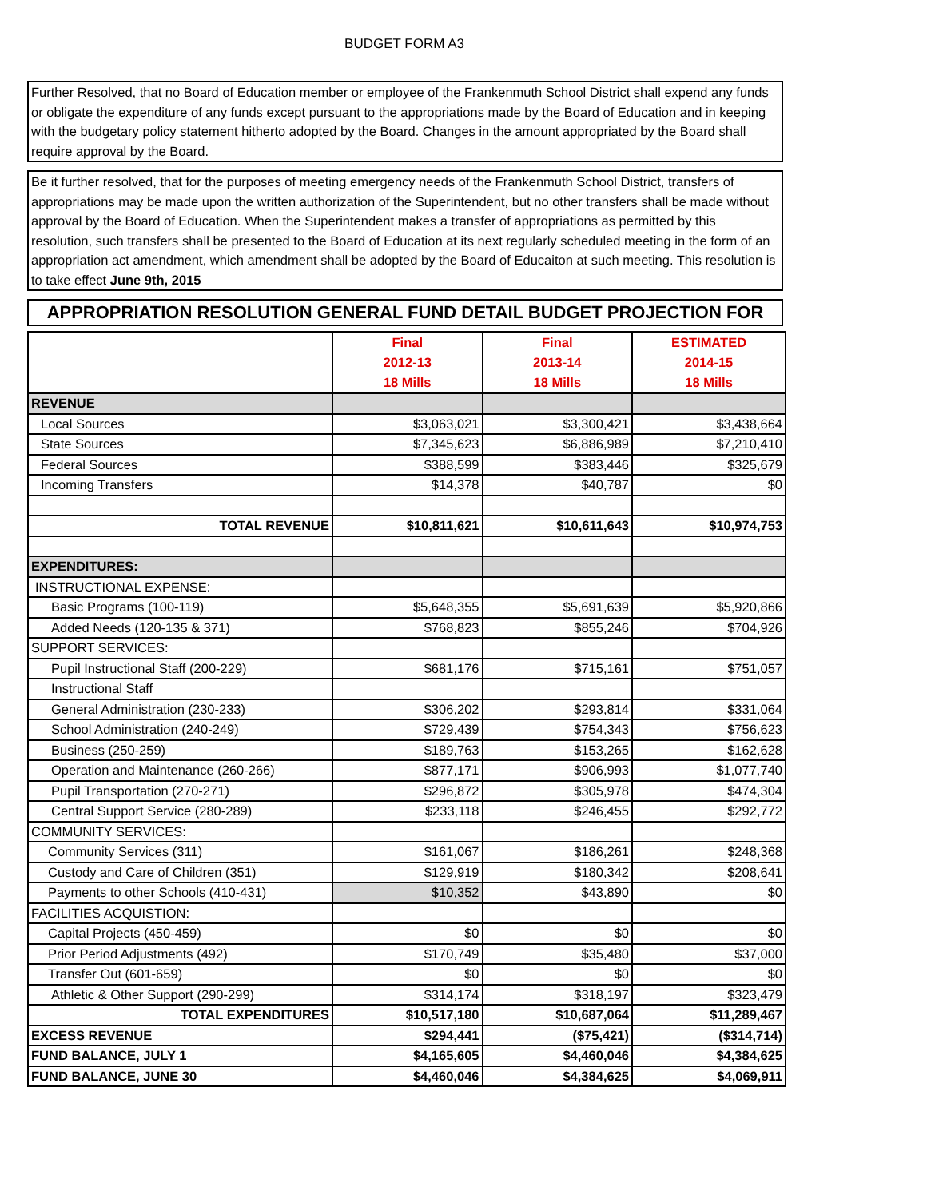BUDGET FORM A3
Further Resolved, that no Board of Education member or employee of the Frankenmuth School District shall expend any funds or obligate the expenditure of any funds except pursuant to the appropriations made by the Board of Education and in keeping with the budgetary policy statement hitherto adopted by the Board. Changes in the amount appropriated by the Board shall require approval by the Board.
Be it further resolved, that for the purposes of meeting emergency needs of the Frankenmuth School District, transfers of appropriations may be made upon the written authorization of the Superintendent, but no other transfers shall be made without approval by the Board of Education. When the Superintendent makes a transfer of appropriations as permitted by this resolution, such transfers shall be presented to the Board of Education at its next regularly scheduled meeting in the form of an appropriation act amendment, which amendment shall be adopted by the Board of Educaiton at such meeting. This resolution is to take effect June 9th, 2015
APPROPRIATION RESOLUTION GENERAL FUND DETAIL BUDGET PROJECTION FOR
| | Final 2012-13 18 Mills | Final 2013-14 18 Mills | ESTIMATED 2014-15 18 Mills |
| --- | --- | --- | --- |
| REVENUE | | | |
| Local Sources | $3,063,021 | $3,300,421 | $3,438,664 |
| State Sources | $7,345,623 | $6,886,989 | $7,210,410 |
| Federal Sources | $388,599 | $383,446 | $325,679 |
| Incoming Transfers | $14,378 | $40,787 | $0 |
| TOTAL REVENUE | $10,811,621 | $10,611,643 | $10,974,753 |
| EXPENDITURES: | | | |
| INSTRUCTIONAL EXPENSE: | | | |
| Basic Programs (100-119) | $5,648,355 | $5,691,639 | $5,920,866 |
| Added Needs (120-135 & 371) | $768,823 | $855,246 | $704,926 |
| SUPPORT SERVICES: | | | |
| Pupil Instructional Staff (200-229) | $681,176 | $715,161 | $751,057 |
| Instructional Staff | | | |
| General Administration (230-233) | $306,202 | $293,814 | $331,064 |
| School Administration (240-249) | $729,439 | $754,343 | $756,623 |
| Business (250-259) | $189,763 | $153,265 | $162,628 |
| Operation and Maintenance (260-266) | $877,171 | $906,993 | $1,077,740 |
| Pupil Transportation (270-271) | $296,872 | $305,978 | $474,304 |
| Central Support Service (280-289) | $233,118 | $246,455 | $292,772 |
| COMMUNITY SERVICES: | | | |
| Community Services (311) | $161,067 | $186,261 | $248,368 |
| Custody and Care of Children (351) | $129,919 | $180,342 | $208,641 |
| Payments to other Schools (410-431) | $10,352 | $43,890 | $0 |
| FACILITIES ACQUISTION: | | | |
| Capital Projects (450-459) | $0 | $0 | $0 |
| Prior Period Adjustments (492) | $170,749 | $35,480 | $37,000 |
| Transfer Out (601-659) | $0 | $0 | $0 |
| Athletic & Other Support (290-299) | $314,174 | $318,197 | $323,479 |
| TOTAL EXPENDITURES | $10,517,180 | $10,687,064 | $11,289,467 |
| EXCESS REVENUE | $294,441 | ($75,421) | ($314,714) |
| FUND BALANCE, JULY 1 | $4,165,605 | $4,460,046 | $4,384,625 |
| FUND BALANCE, JUNE 30 | $4,460,046 | $4,384,625 | $4,069,911 |